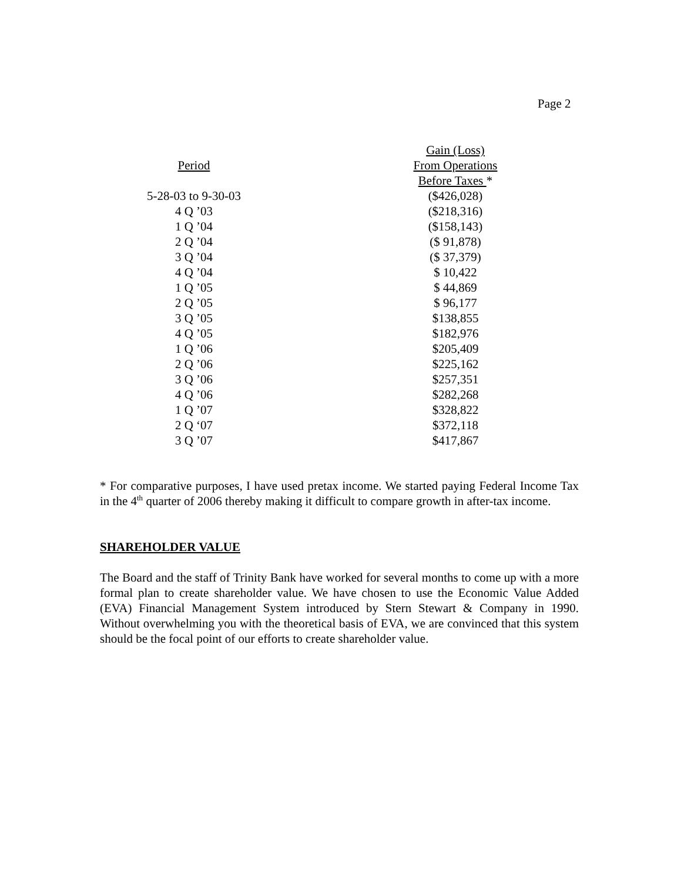Page 2
| | Gain (Loss) |
| --- | --- |
| Period | From Operations |
| | Before Taxes * |
| 5-28-03 to 9-30-03 | ($426,028) |
| 4 Q ’03 | ($218,316) |
| 1 Q ’04 | ($158,143) |
| 2 Q ’04 | ($ 91,878) |
| 3 Q ’04 | ($ 37,379) |
| 4 Q ’04 | $ 10,422 |
| 1 Q ’05 | $ 44,869 |
| 2 Q ’05 | $ 96,177 |
| 3 Q ’05 | $138,855 |
| 4 Q ’05 | $182,976 |
| 1 Q ’06 | $205,409 |
| 2 Q ’06 | $225,162 |
| 3 Q ’06 | $257,351 |
| 4 Q ’06 | $282,268 |
| 1 Q ’07 | $328,822 |
| 2 Q ‘07 | $372,118 |
| 3 Q ’07 | $417,867 |
* For comparative purposes, I have used pretax income. We started paying Federal Income Tax in the 4<sup>th</sup> quarter of 2006 thereby making it difficult to compare growth in after-tax income.
SHAREHOLDER VALUE
The Board and the staff of Trinity Bank have worked for several months to come up with a more formal plan to create shareholder value. We have chosen to use the Economic Value Added (EVA) Financial Management System introduced by Stern Stewart & Company in 1990. Without overwhelming you with the theoretical basis of EVA, we are convinced that this system should be the focal point of our efforts to create shareholder value.